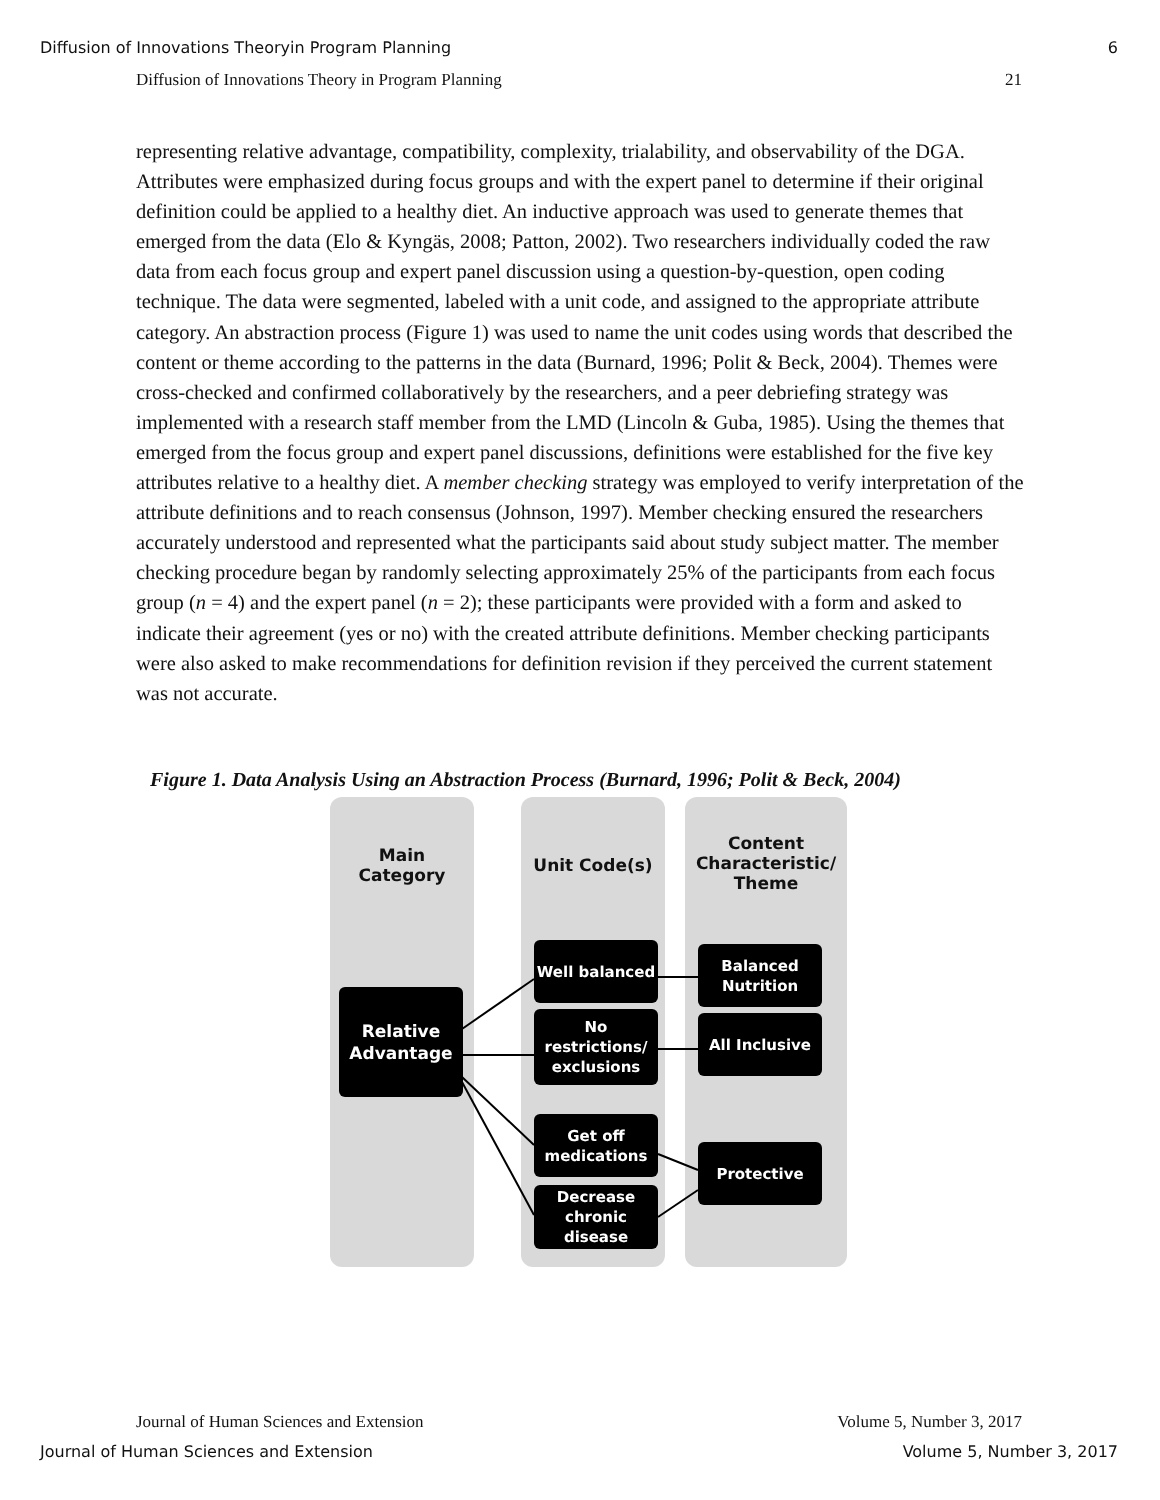Diffusion of Innovations Theoryin Program Planning 6
Diffusion of Innovations Theory in Program Planning 21
representing relative advantage, compatibility, complexity, trialability, and observability of the DGA. Attributes were emphasized during focus groups and with the expert panel to determine if their original definition could be applied to a healthy diet. An inductive approach was used to generate themes that emerged from the data (Elo & Kyngäs, 2008; Patton, 2002). Two researchers individually coded the raw data from each focus group and expert panel discussion using a question-by-question, open coding technique. The data were segmented, labeled with a unit code, and assigned to the appropriate attribute category. An abstraction process (Figure 1) was used to name the unit codes using words that described the content or theme according to the patterns in the data (Burnard, 1996; Polit & Beck, 2004). Themes were cross-checked and confirmed collaboratively by the researchers, and a peer debriefing strategy was implemented with a research staff member from the LMD (Lincoln & Guba, 1985). Using the themes that emerged from the focus group and expert panel discussions, definitions were established for the five key attributes relative to a healthy diet. A member checking strategy was employed to verify interpretation of the attribute definitions and to reach consensus (Johnson, 1997). Member checking ensured the researchers accurately understood and represented what the participants said about study subject matter. The member checking procedure began by randomly selecting approximately 25% of the participants from each focus group (n = 4) and the expert panel (n = 2); these participants were provided with a form and asked to indicate their agreement (yes or no) with the created attribute definitions. Member checking participants were also asked to make recommendations for definition revision if they perceived the current statement was not accurate.
Figure 1. Data Analysis Using an Abstraction Process (Burnard, 1996; Polit & Beck, 2004)
Main
Category
Unit Code(s)
Content
Characteristic/
Theme
Relative
Advantage
Well balanced
No
restrictions/
exclusions
Get off
medications
Decrease
chronic
disease
Balanced
Nutrition
All Inclusive
Protective
Journal of Human Sciences and Extension Volume 5, Number 3, 2017
Journal of Human Sciences and Extension Volume 5, Number 3, 2017